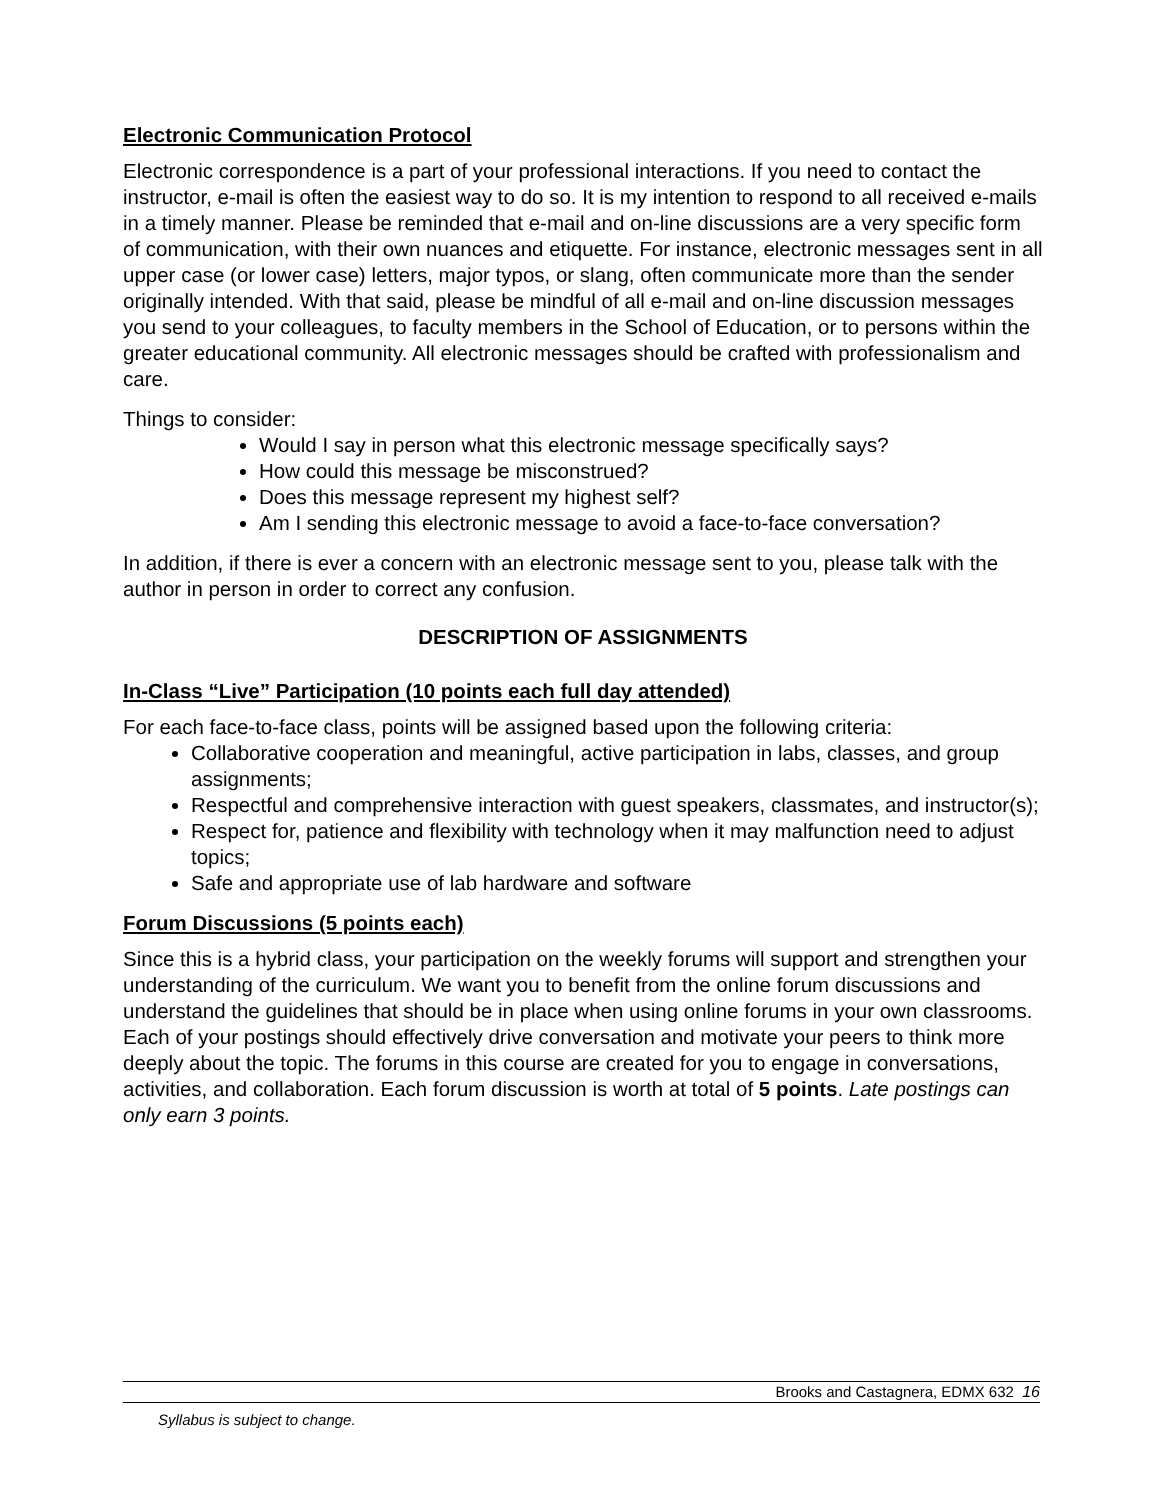Electronic Communication Protocol
Electronic correspondence is a part of your professional interactions. If you need to contact the instructor, e-mail is often the easiest way to do so. It is my intention to respond to all received e-mails in a timely manner. Please be reminded that e-mail and on-line discussions are a very specific form of communication, with their own nuances and etiquette. For instance, electronic messages sent in all upper case (or lower case) letters, major typos, or slang, often communicate more than the sender originally intended. With that said, please be mindful of all e-mail and on-line discussion messages you send to your colleagues, to faculty members in the School of Education, or to persons within the greater educational community. All electronic messages should be crafted with professionalism and care.
Things to consider:
Would I say in person what this electronic message specifically says?
How could this message be misconstrued?
Does this message represent my highest self?
Am I sending this electronic message to avoid a face-to-face conversation?
In addition, if there is ever a concern with an electronic message sent to you, please talk with the author in person in order to correct any confusion.
DESCRIPTION OF ASSIGNMENTS
In-Class “Live” Participation (10 points each full day attended)
For each face-to-face class, points will be assigned based upon the following criteria:
Collaborative cooperation and meaningful, active participation in labs, classes, and group assignments;
Respectful and comprehensive interaction with guest speakers, classmates, and instructor(s);
Respect for, patience and flexibility with technology when it may malfunction need to adjust topics;
Safe and appropriate use of lab hardware and software
Forum Discussions (5 points each)
Since this is a hybrid class, your participation on the weekly forums will support and strengthen your understanding of the curriculum. We want you to benefit from the online forum discussions and understand the guidelines that should be in place when using online forums in your own classrooms. Each of your postings should effectively drive conversation and motivate your peers to think more deeply about the topic. The forums in this course are created for you to engage in conversations, activities, and collaboration. Each forum discussion is worth at total of 5 points. Late postings can only earn 3 points.
Brooks and Castagnera, EDMX 632 16
Syllabus is subject to change.